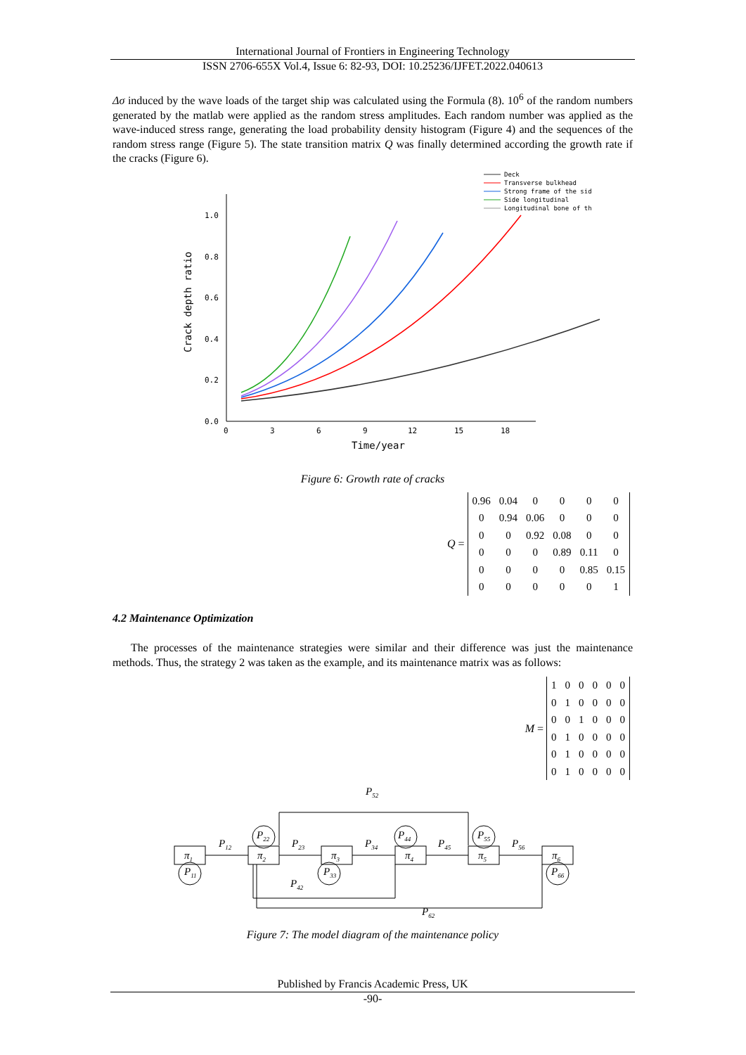International Journal of Frontiers in Engineering Technology
ISSN 2706-655X Vol.4, Issue 6: 82-93, DOI: 10.25236/IJFET.2022.040613
Δσ induced by the wave loads of the target ship was calculated using the Formula (8). 10<sup>6</sup> of the random numbers generated by the matlab were applied as the random stress amplitudes. Each random number was applied as the wave-induced stress range, generating the load probability density histogram (Figure 4) and the sequences of the random stress range (Figure 5). The state transition matrix Q was finally determined according the growth rate if the cracks (Figure 6).
Deck
Transverse bulkhead
Strong frame of the sid
Side longitudinal
Longitudinal bone of th
1.0
0.8
0.6
0.4
0.2
0.0
0
3
6
9
12
15
18
Time/year
Crack depth ratio
Figure 6: Growth rate of cracks
Q =
| 0.96 | 0.04 | 0 | 0 | 0 | 0 |
| 0 | 0.94 | 0.06 | 0 | 0 | 0 |
| 0 | 0 | 0.92 | 0.08 | 0 | 0 |
| 0 | 0 | 0 | 0.89 | 0.11 | 0 |
| 0 | 0 | 0 | 0 | 0.85 | 0.15 |
| 0 | 0 | 0 | 0 | 0 | 1 |
4.2 Maintenance Optimization
The processes of the maintenance strategies were similar and their difference was just the maintenance methods. Thus, the strategy 2 was taken as the example, and its maintenance matrix was as follows:
M =
| 1 | 0 | 0 | 0 | 0 | 0 |
| 0 | 1 | 0 | 0 | 0 | 0 |
| 0 | 0 | 1 | 0 | 0 | 0 |
| 0 | 1 | 0 | 0 | 0 | 0 |
| 0 | 1 | 0 | 0 | 0 | 0 |
| 0 | 1 | 0 | 0 | 0 | 0 |
P52
π1
π2
π3
π4
π5
π6
P12
P23
P34
P45
P56
P11
P22
P33
P44
P55
P66
P42
P62
Figure 7: The model diagram of the maintenance policy
Published by Francis Academic Press, UK
-90-